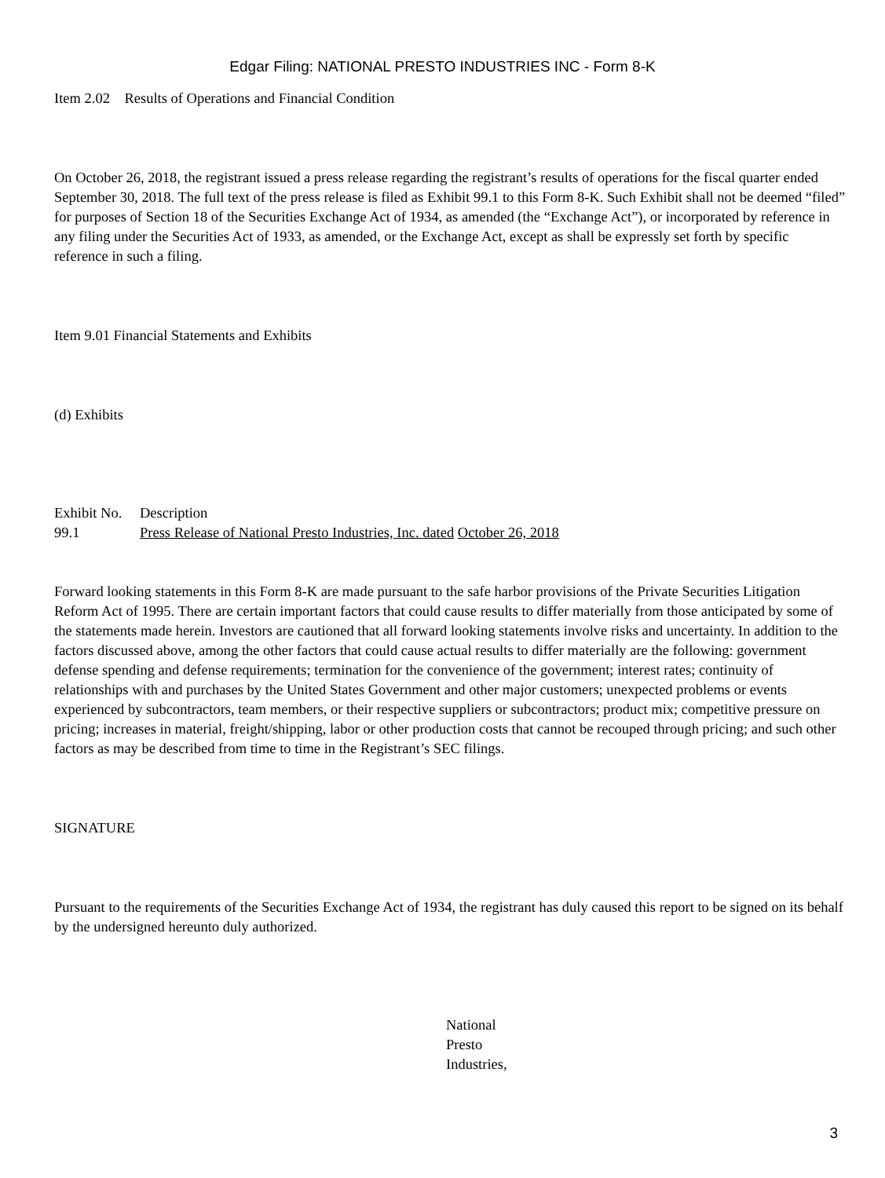Edgar Filing: NATIONAL PRESTO INDUSTRIES INC - Form 8-K
Item 2.02 Results of Operations and Financial Condition
On October 26, 2018, the registrant issued a press release regarding the registrant’s results of operations for the fiscal quarter ended September 30, 2018. The full text of the press release is filed as Exhibit 99.1 to this Form 8-K. Such Exhibit shall not be deemed “filed” for purposes of Section 18 of the Securities Exchange Act of 1934, as amended (the “Exchange Act”), or incorporated by reference in any filing under the Securities Act of 1933, as amended, or the Exchange Act, except as shall be expressly set forth by specific reference in such a filing.
Item 9.01 Financial Statements and Exhibits
(d) Exhibits
| Exhibit No. | Description |
| 99.1 | Press Release of National Presto Industries, Inc. dated October 26, 2018 |
Forward looking statements in this Form 8-K are made pursuant to the safe harbor provisions of the Private Securities Litigation Reform Act of 1995. There are certain important factors that could cause results to differ materially from those anticipated by some of the statements made herein. Investors are cautioned that all forward looking statements involve risks and uncertainty. In addition to the factors discussed above, among the other factors that could cause actual results to differ materially are the following: government defense spending and defense requirements; termination for the convenience of the government; interest rates; continuity of relationships with and purchases by the United States Government and other major customers; unexpected problems or events experienced by subcontractors, team members, or their respective suppliers or subcontractors; product mix; competitive pressure on pricing; increases in material, freight/shipping, labor or other production costs that cannot be recouped through pricing; and such other factors as may be described from time to time in the Registrant’s SEC filings.
SIGNATURE
Pursuant to the requirements of the Securities Exchange Act of 1934, the registrant has duly caused this report to be signed on its behalf by the undersigned hereunto duly authorized.
National
Presto
Industries,
3